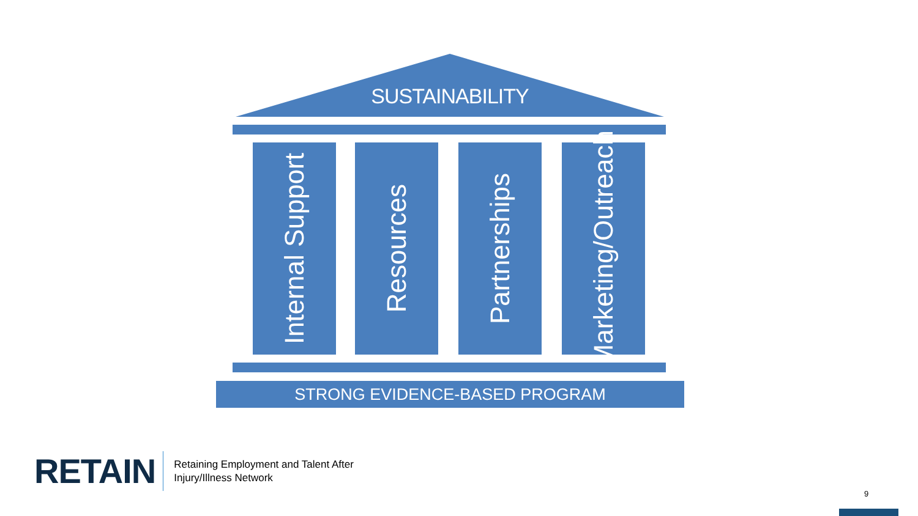SUSTAINABILITY
Internal Support
Resources Partnerships
Marketing/Outreach
STRONG EVIDENCE-BASED PROGRAM
RETAIN
Retaining Employment and Talent After
Injury/Illness Network
9